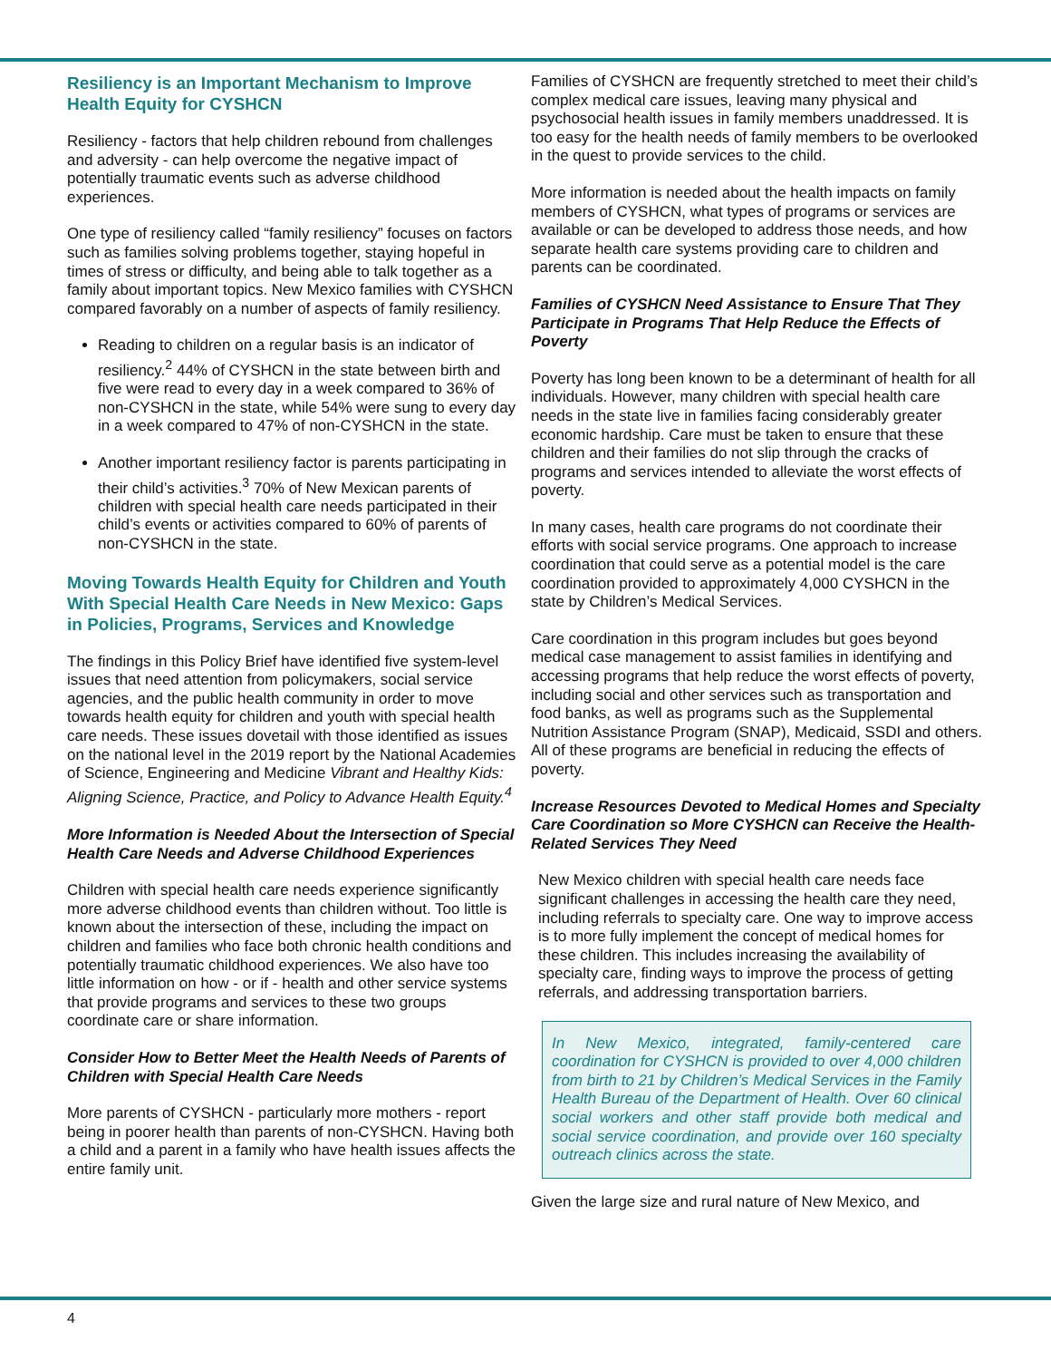Resiliency is an Important Mechanism to Improve Health Equity for CYSHCN
Resiliency - factors that help children rebound from challenges and adversity - can help overcome the negative impact of potentially traumatic events such as adverse childhood experiences.
One type of resiliency called “family resiliency” focuses on factors such as families solving problems together, staying hopeful in times of stress or difficulty, and being able to talk together as a family about important topics. New Mexico families with CYSHCN compared favorably on a number of aspects of family resiliency.
Reading to children on a regular basis is an indicator of resiliency.<sup>2</sup> 44% of CYSHCN in the state between birth and five were read to every day in a week compared to 36% of non-CYSHCN in the state, while 54% were sung to every day in a week compared to 47% of non-CYSHCN in the state.
Another important resiliency factor is parents participating in their child’s activities.<sup>3</sup> 70% of New Mexican parents of children with special health care needs participated in their child’s events or activities compared to 60% of parents of non-CYSHCN in the state.
Moving Towards Health Equity for Children and Youth With Special Health Care Needs in New Mexico: Gaps in Policies, Programs, Services and Knowledge
The findings in this Policy Brief have identified five system-level issues that need attention from policymakers, social service agencies, and the public health community in order to move towards health equity for children and youth with special health care needs. These issues dovetail with those identified as issues on the national level in the 2019 report by the National Academies of Science, Engineering and Medicine Vibrant and Healthy Kids: Aligning Science, Practice, and Policy to Advance Health Equity.<sup>4</sup>
More Information is Needed About the Intersection of Special Health Care Needs and Adverse Childhood Experiences
Children with special health care needs experience significantly more adverse childhood events than children without. Too little is known about the intersection of these, including the impact on children and families who face both chronic health conditions and potentially traumatic childhood experiences. We also have too little information on how - or if - health and other service systems that provide programs and services to these two groups coordinate care or share information.
Consider How to Better Meet the Health Needs of Parents of Children with Special Health Care Needs
More parents of CYSHCN - particularly more mothers - report being in poorer health than parents of non-CYSHCN. Having both a child and a parent in a family who have health issues affects the entire family unit.
Families of CYSHCN are frequently stretched to meet their child’s complex medical care issues, leaving many physical and psychosocial health issues in family members unaddressed. It is too easy for the health needs of family members to be overlooked in the quest to provide services to the child.
More information is needed about the health impacts on family members of CYSHCN, what types of programs or services are available or can be developed to address those needs, and how separate health care systems providing care to children and parents can be coordinated.
Families of CYSHCN Need Assistance to Ensure That They Participate in Programs That Help Reduce the Effects of Poverty
Poverty has long been known to be a determinant of health for all individuals. However, many children with special health care needs in the state live in families facing considerably greater economic hardship. Care must be taken to ensure that these children and their families do not slip through the cracks of programs and services intended to alleviate the worst effects of poverty.
In many cases, health care programs do not coordinate their efforts with social service programs. One approach to increase coordination that could serve as a potential model is the care coordination provided to approximately 4,000 CYSHCN in the state by Children’s Medical Services.
Care coordination in this program includes but goes beyond medical case management to assist families in identifying and accessing programs that help reduce the worst effects of poverty, including social and other services such as transportation and food banks, as well as programs such as the Supplemental Nutrition Assistance Program (SNAP), Medicaid, SSDI and others. All of these programs are beneficial in reducing the effects of poverty.
Increase Resources Devoted to Medical Homes and Specialty Care Coordination so More CYSHCN can Receive the Health-Related Services They Need
New Mexico children with special health care needs face significant challenges in accessing the health care they need, including referrals to specialty care. One way to improve access is to more fully implement the concept of medical homes for these children. This includes increasing the availability of specialty care, finding ways to improve the process of getting referrals, and addressing transportation barriers.
In New Mexico, integrated, family-centered care coordination for CYSHCN is provided to over 4,000 children from birth to 21 by Children’s Medical Services in the Family Health Bureau of the Department of Health. Over 60 clinical social workers and other staff provide both medical and social service coordination, and provide over 160 specialty outreach clinics across the state.
Given the large size and rural nature of New Mexico, and
4